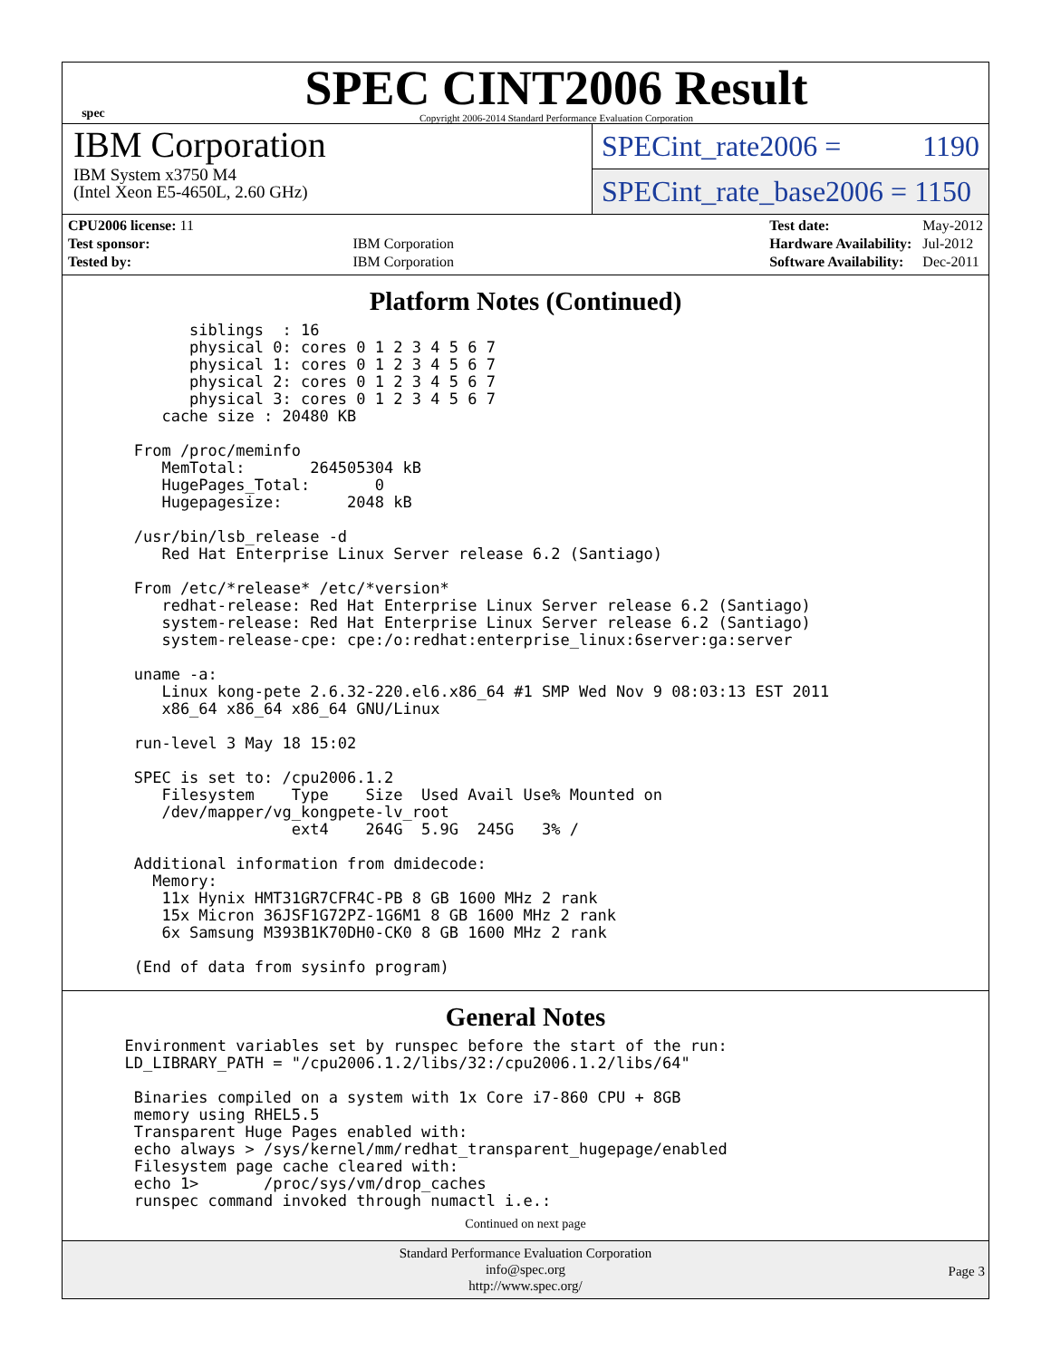spec
SPEC CINT2006 Result
Copyright 2006-2014 Standard Performance Evaluation Corporation
IBM Corporation
IBM System x3750 M4
(Intel Xeon E5-4650L, 2.60 GHz)
SPECint_rate2006 = 1190
SPECint_rate_base2006 = 1150
| CPU2006 license: 11 | |
| Test sponsor: | IBM Corporation |
| Tested by: | IBM Corporation |
| Test date: | May-2012 |
| Hardware Availability: | Jul-2012 |
| Software Availability: | Dec-2011 |
Platform Notes (Continued)
         siblings  : 16
         physical 0: cores 0 1 2 3 4 5 6 7
         physical 1: cores 0 1 2 3 4 5 6 7
         physical 2: cores 0 1 2 3 4 5 6 7
         physical 3: cores 0 1 2 3 4 5 6 7
      cache size : 20480 KB

   From /proc/meminfo
      MemTotal:       264505304 kB
      HugePages_Total:       0
      Hugepagesize:       2048 kB

   /usr/bin/lsb_release -d
      Red Hat Enterprise Linux Server release 6.2 (Santiago)

   From /etc/*release* /etc/*version*
      redhat-release: Red Hat Enterprise Linux Server release 6.2 (Santiago)
      system-release: Red Hat Enterprise Linux Server release 6.2 (Santiago)
      system-release-cpe: cpe:/o:redhat:enterprise_linux:6server:ga:server

   uname -a:
      Linux kong-pete 2.6.32-220.el6.x86_64 #1 SMP Wed Nov 9 08:03:13 EST 2011
      x86_64 x86_64 x86_64 GNU/Linux

   run-level 3 May 18 15:02

   SPEC is set to: /cpu2006.1.2
      Filesystem    Type    Size  Used Avail Use% Mounted on
      /dev/mapper/vg_kongpete-lv_root
                    ext4    264G  5.9G  245G   3% /

   Additional information from dmidecode:
     Memory:
      11x Hynix HMT31GR7CFR4C-PB 8 GB 1600 MHz 2 rank
      15x Micron 36JSF1G72PZ-1G6M1 8 GB 1600 MHz 2 rank
      6x Samsung M393B1K70DH0-CK0 8 GB 1600 MHz 2 rank

   (End of data from sysinfo program)
General Notes
  Environment variables set by runspec before the start of the run:
  LD_LIBRARY_PATH = "/cpu2006.1.2/libs/32:/cpu2006.1.2/libs/64"

   Binaries compiled on a system with 1x Core i7-860 CPU + 8GB
   memory using RHEL5.5
   Transparent Huge Pages enabled with:
   echo always > /sys/kernel/mm/redhat_transparent_hugepage/enabled
   Filesystem page cache cleared with:
   echo 1>       /proc/sys/vm/drop_caches
   runspec command invoked through numactl i.e.:
Continued on next page
Standard Performance Evaluation Corporation
info@spec.org
http://www.spec.org/
Page 3